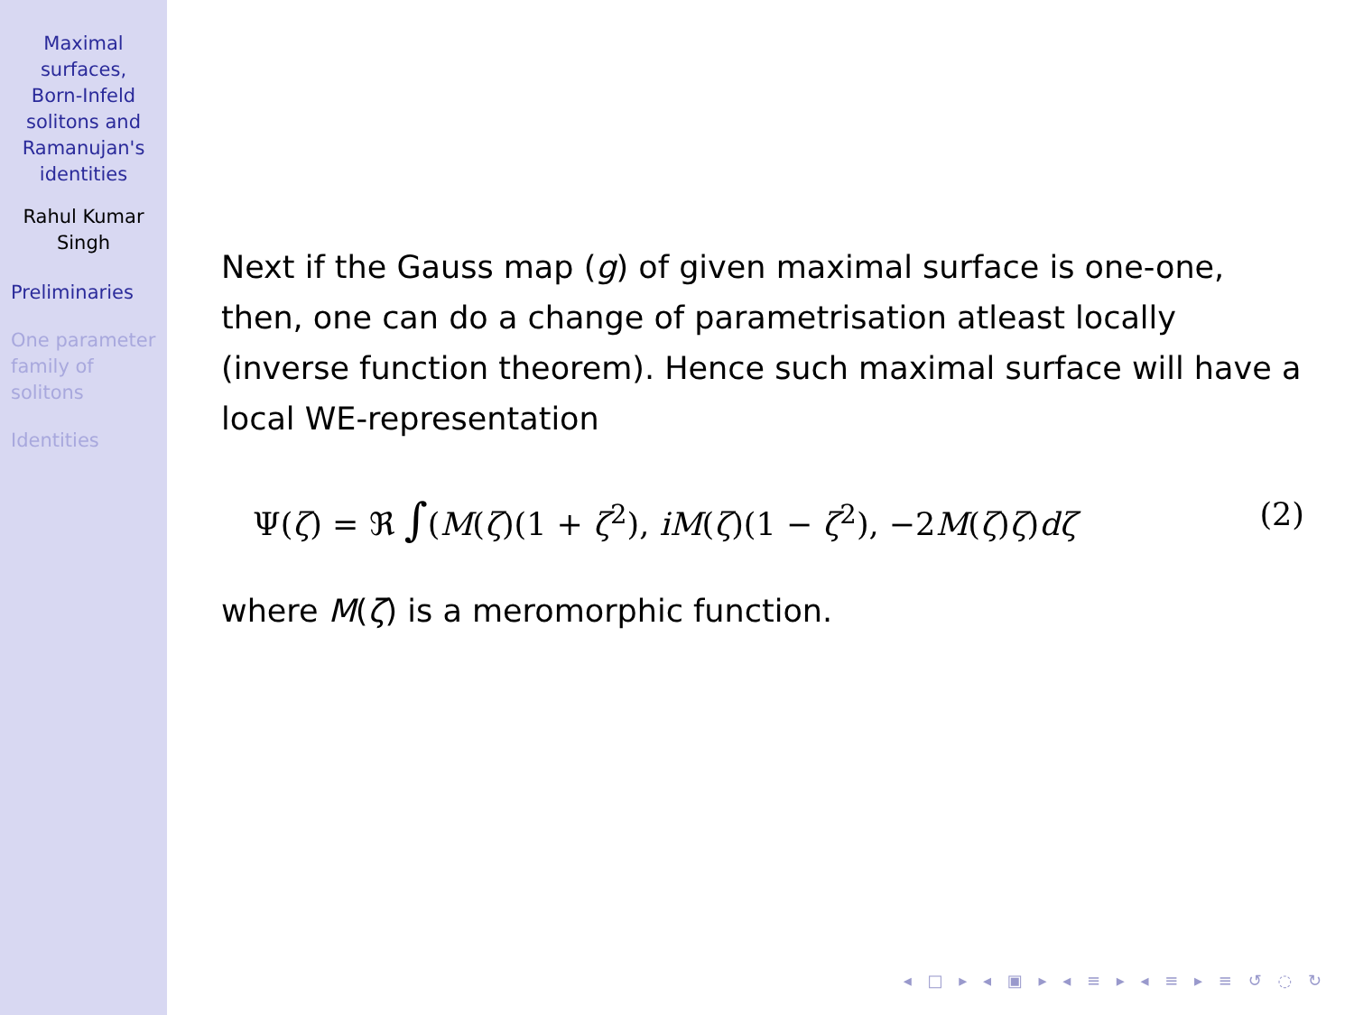Maximal
surfaces,
Born-Infeld
solitons and
Ramanujan's
identities
Rahul Kumar
Singh
Preliminaries
One parameter
family of
solitons
Identities
Next if the Gauss map (g) of given maximal surface is one-one, then, one can do a change of parametrisation atleast locally (inverse function theorem). Hence such maximal surface will have a local WE-representation
Ψ(ζ) = ℜ ∫(M(ζ)(1 + ζ<sup>2</sup>), iM(ζ)(1 − ζ<sup>2</sup>), −2M(ζ)ζ)dζ (2)
where M(ζ) is a meromorphic function.
◂ □ ▸ ◂ ▣ ▸ ◂ ≡ ▸ ◂ ≡ ▸ ≡ ↺ ◌ ↻